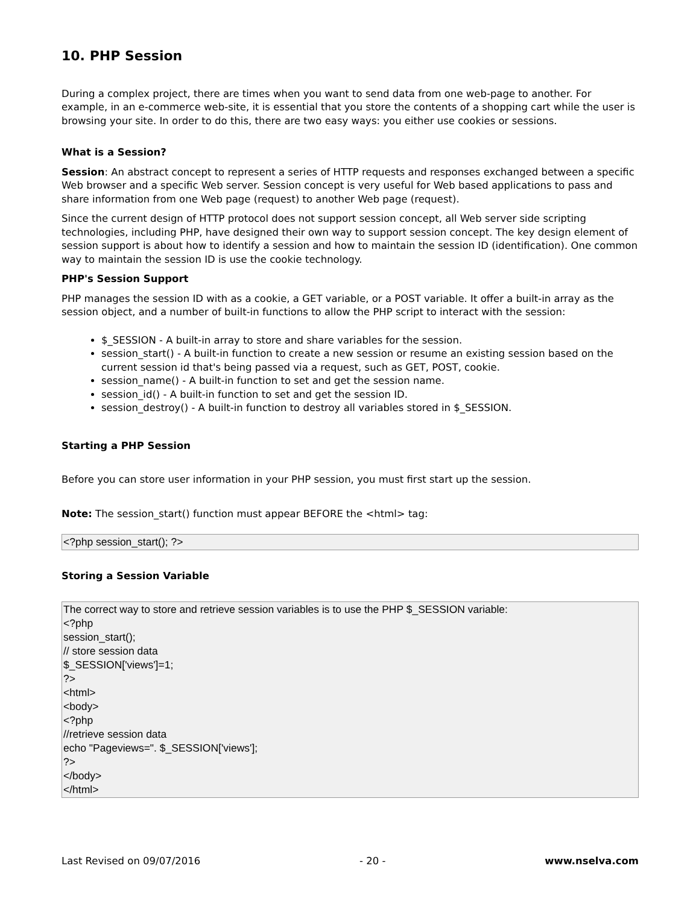10. PHP Session
During a complex project, there are times when you want to send data from one web-page to another. For example, in an e-commerce web-site, it is essential that you store the contents of a shopping cart while the user is browsing your site. In order to do this, there are two easy ways: you either use cookies or sessions.
What is a Session?
Session: An abstract concept to represent a series of HTTP requests and responses exchanged between a specific Web browser and a specific Web server. Session concept is very useful for Web based applications to pass and share information from one Web page (request) to another Web page (request).
Since the current design of HTTP protocol does not support session concept, all Web server side scripting technologies, including PHP, have designed their own way to support session concept. The key design element of session support is about how to identify a session and how to maintain the session ID (identification). One common way to maintain the session ID is use the cookie technology.
PHP's Session Support
PHP manages the session ID with as a cookie, a GET variable, or a POST variable. It offer a built-in array as the session object, and a number of built-in functions to allow the PHP script to interact with the session:
$_SESSION - A built-in array to store and share variables for the session.
session_start() - A built-in function to create a new session or resume an existing session based on the current session id that's being passed via a request, such as GET, POST, cookie.
session_name() - A built-in function to set and get the session name.
session_id() - A built-in function to set and get the session ID.
session_destroy() - A built-in function to destroy all variables stored in $_SESSION.
Starting a PHP Session
Before you can store user information in your PHP session, you must first start up the session.
Note: The session_start() function must appear BEFORE the <html> tag:
<?php session_start(); ?>
Storing a Session Variable
The correct way to store and retrieve session variables is to use the PHP $_SESSION variable: <?php session_start(); // store session data $_SESSION['views']=1; ?> <html> <body> <?php //retrieve session data echo "Pageviews=". $_SESSION['views']; ?> </body> </html>
Last Revised on 09/07/2016 - 20 - www.nselva.com